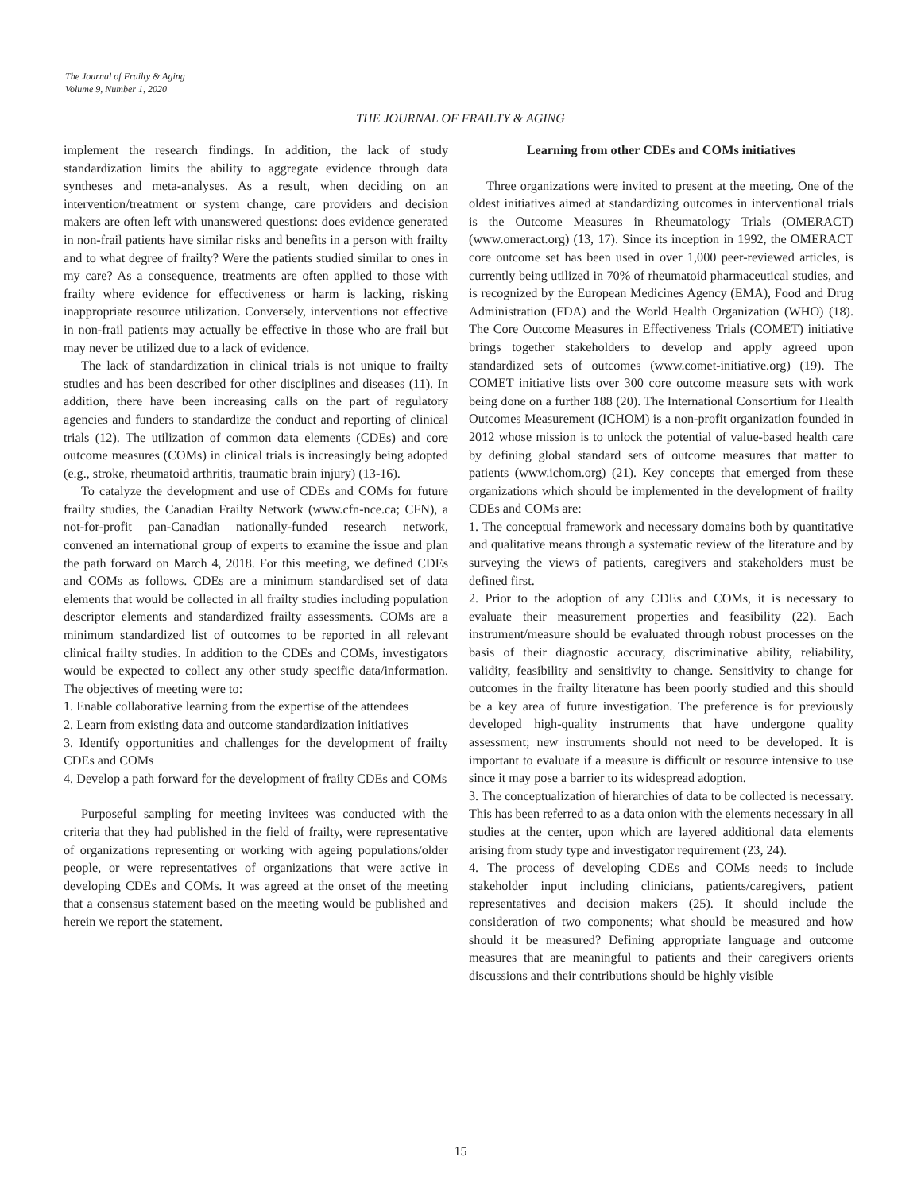The Journal of Frailty & Aging
Volume 9, Number 1, 2020
THE JOURNAL OF FRAILTY & AGING
implement the research findings. In addition, the lack of study standardization limits the ability to aggregate evidence through data syntheses and meta-analyses. As a result, when deciding on an intervention/treatment or system change, care providers and decision makers are often left with unanswered questions: does evidence generated in non-frail patients have similar risks and benefits in a person with frailty and to what degree of frailty? Were the patients studied similar to ones in my care? As a consequence, treatments are often applied to those with frailty where evidence for effectiveness or harm is lacking, risking inappropriate resource utilization. Conversely, interventions not effective in non-frail patients may actually be effective in those who are frail but may never be utilized due to a lack of evidence.
The lack of standardization in clinical trials is not unique to frailty studies and has been described for other disciplines and diseases (11). In addition, there have been increasing calls on the part of regulatory agencies and funders to standardize the conduct and reporting of clinical trials (12). The utilization of common data elements (CDEs) and core outcome measures (COMs) in clinical trials is increasingly being adopted (e.g., stroke, rheumatoid arthritis, traumatic brain injury) (13-16).
To catalyze the development and use of CDEs and COMs for future frailty studies, the Canadian Frailty Network (www.cfn-nce.ca; CFN), a not-for-profit pan-Canadian nationally-funded research network, convened an international group of experts to examine the issue and plan the path forward on March 4, 2018. For this meeting, we defined CDEs and COMs as follows. CDEs are a minimum standardised set of data elements that would be collected in all frailty studies including population descriptor elements and standardized frailty assessments. COMs are a minimum standardized list of outcomes to be reported in all relevant clinical frailty studies. In addition to the CDEs and COMs, investigators would be expected to collect any other study specific data/information. The objectives of meeting were to:
1. Enable collaborative learning from the expertise of the attendees
2. Learn from existing data and outcome standardization initiatives
3. Identify opportunities and challenges for the development of frailty CDEs and COMs
4. Develop a path forward for the development of frailty CDEs and COMs
Purposeful sampling for meeting invitees was conducted with the criteria that they had published in the field of frailty, were representative of organizations representing or working with ageing populations/older people, or were representatives of organizations that were active in developing CDEs and COMs. It was agreed at the onset of the meeting that a consensus statement based on the meeting would be published and herein we report the statement.
Learning from other CDEs and COMs initiatives
Three organizations were invited to present at the meeting. One of the oldest initiatives aimed at standardizing outcomes in interventional trials is the Outcome Measures in Rheumatology Trials (OMERACT) (www.omeract.org) (13, 17). Since its inception in 1992, the OMERACT core outcome set has been used in over 1,000 peer-reviewed articles, is currently being utilized in 70% of rheumatoid pharmaceutical studies, and is recognized by the European Medicines Agency (EMA), Food and Drug Administration (FDA) and the World Health Organization (WHO) (18). The Core Outcome Measures in Effectiveness Trials (COMET) initiative brings together stakeholders to develop and apply agreed upon standardized sets of outcomes (www.comet-initiative.org) (19). The COMET initiative lists over 300 core outcome measure sets with work being done on a further 188 (20). The International Consortium for Health Outcomes Measurement (ICHOM) is a non-profit organization founded in 2012 whose mission is to unlock the potential of value-based health care by defining global standard sets of outcome measures that matter to patients (www.ichom.org) (21). Key concepts that emerged from these organizations which should be implemented in the development of frailty CDEs and COMs are:
1. The conceptual framework and necessary domains both by quantitative and qualitative means through a systematic review of the literature and by surveying the views of patients, caregivers and stakeholders must be defined first.
2. Prior to the adoption of any CDEs and COMs, it is necessary to evaluate their measurement properties and feasibility (22). Each instrument/measure should be evaluated through robust processes on the basis of their diagnostic accuracy, discriminative ability, reliability, validity, feasibility and sensitivity to change. Sensitivity to change for outcomes in the frailty literature has been poorly studied and this should be a key area of future investigation. The preference is for previously developed high-quality instruments that have undergone quality assessment; new instruments should not need to be developed. It is important to evaluate if a measure is difficult or resource intensive to use since it may pose a barrier to its widespread adoption.
3. The conceptualization of hierarchies of data to be collected is necessary. This has been referred to as a data onion with the elements necessary in all studies at the center, upon which are layered additional data elements arising from study type and investigator requirement (23, 24).
4. The process of developing CDEs and COMs needs to include stakeholder input including clinicians, patients/caregivers, patient representatives and decision makers (25). It should include the consideration of two components; what should be measured and how should it be measured? Defining appropriate language and outcome measures that are meaningful to patients and their caregivers orients discussions and their contributions should be highly visible
15